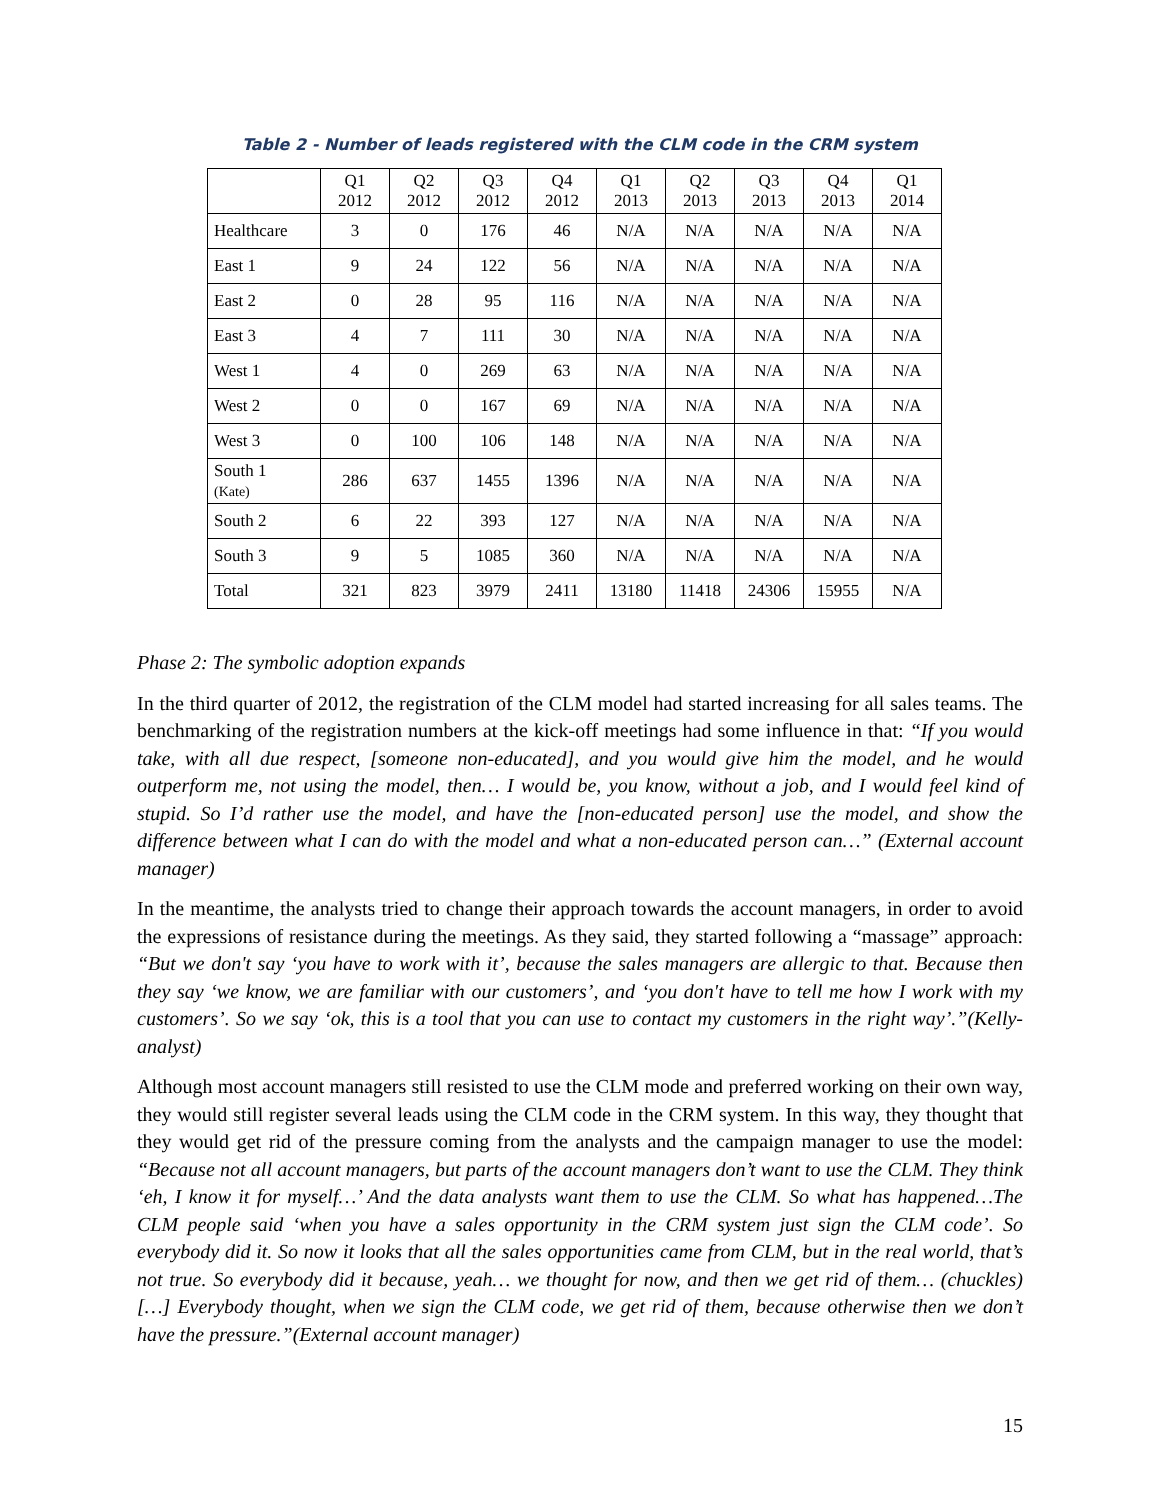Table 2 - Number of leads registered with the CLM code in the CRM system
| | Q1 2012 | Q2 2012 | Q3 2012 | Q4 2012 | Q1 2013 | Q2 2013 | Q3 2013 | Q4 2013 | Q1 2014 |
| --- | --- | --- | --- | --- | --- | --- | --- | --- | --- |
| Healthcare | 3 | 0 | 176 | 46 | N/A | N/A | N/A | N/A | N/A |
| East 1 | 9 | 24 | 122 | 56 | N/A | N/A | N/A | N/A | N/A |
| East 2 | 0 | 28 | 95 | 116 | N/A | N/A | N/A | N/A | N/A |
| East 3 | 4 | 7 | 111 | 30 | N/A | N/A | N/A | N/A | N/A |
| West 1 | 4 | 0 | 269 | 63 | N/A | N/A | N/A | N/A | N/A |
| West 2 | 0 | 0 | 167 | 69 | N/A | N/A | N/A | N/A | N/A |
| West 3 | 0 | 100 | 106 | 148 | N/A | N/A | N/A | N/A | N/A |
| South 1 (Kate) | 286 | 637 | 1455 | 1396 | N/A | N/A | N/A | N/A | N/A |
| South 2 | 6 | 22 | 393 | 127 | N/A | N/A | N/A | N/A | N/A |
| South 3 | 9 | 5 | 1085 | 360 | N/A | N/A | N/A | N/A | N/A |
| Total | 321 | 823 | 3979 | 2411 | 13180 | 11418 | 24306 | 15955 | N/A |
Phase 2: The symbolic adoption expands
In the third quarter of 2012, the registration of the CLM model had started increasing for all sales teams. The benchmarking of the registration numbers at the kick-off meetings had some influence in that: “If you would take, with all due respect, [someone non-educated], and you would give him the model, and he would outperform me, not using the model, then… I would be, you know, without a job, and I would feel kind of stupid. So I’d rather use the model, and have the [non-educated person] use the model, and show the difference between what I can do with the model and what a non-educated person can…” (External account manager)
In the meantime, the analysts tried to change their approach towards the account managers, in order to avoid the expressions of resistance during the meetings. As they said, they started following a “massage” approach: “But we don't say ‘you have to work with it’, because the sales managers are allergic to that. Because then they say ‘we know, we are familiar with our customers’, and ‘you don't have to tell me how I work with my customers’. So we say ‘ok, this is a tool that you can use to contact my customers in the right way’.”(Kelly-analyst)
Although most account managers still resisted to use the CLM mode and preferred working on their own way, they would still register several leads using the CLM code in the CRM system. In this way, they thought that they would get rid of the pressure coming from the analysts and the campaign manager to use the model: “Because not all account managers, but parts of the account managers don’t want to use the CLM. They think ‘eh, I know it for myself…’ And the data analysts want them to use the CLM. So what has happened…The CLM people said ‘when you have a sales opportunity in the CRM system just sign the CLM code’. So everybody did it. So now it looks that all the sales opportunities came from CLM, but in the real world, that’s not true. So everybody did it because, yeah… we thought for now, and then we get rid of them… (chuckles)[…] Everybody thought, when we sign the CLM code, we get rid of them, because otherwise then we don’t have the pressure.”(External account manager)
15